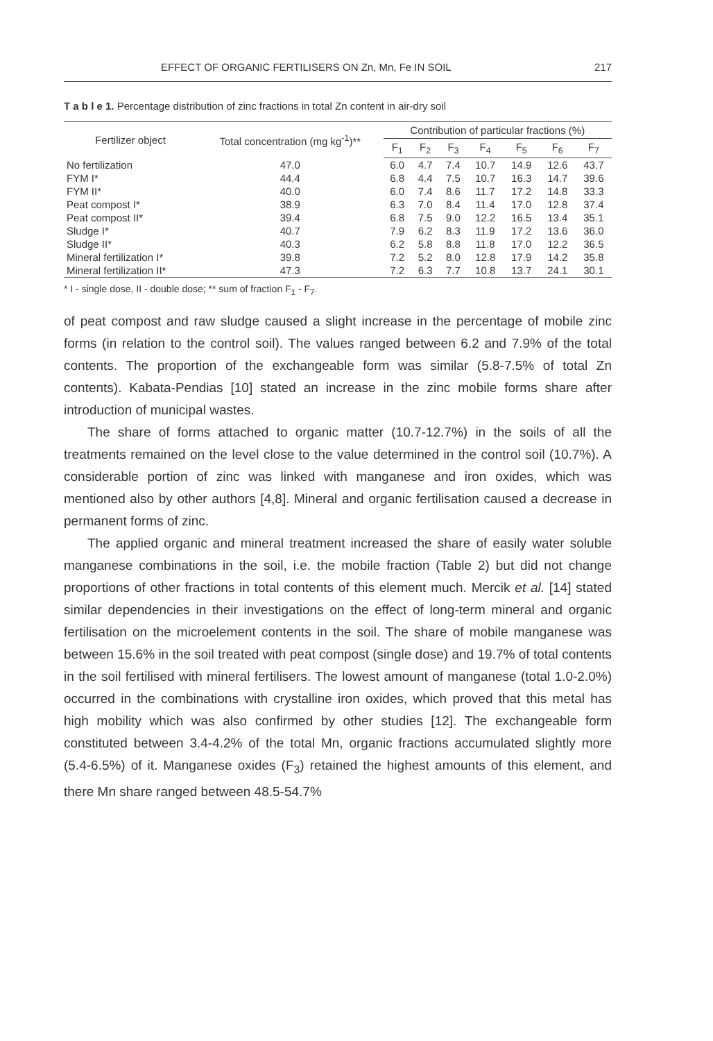EFFECT OF ORGANIC FERTILISERS ON Zn, Mn, Fe IN SOIL 217
T a b l e 1. Percentage distribution of zinc fractions in total Zn content in air-dry soil
| Fertilizer object | Total concentration (mg kg<sup>-1</sup>)** | Contribution of particular fractions (%) | | | | | | |
| --- | --- | --- | --- | --- | --- | --- | --- | --- |
| | | F<sub>1</sub> | F<sub>2</sub> | F<sub>3</sub> | F<sub>4</sub> | F<sub>5</sub> | F<sub>6</sub> | F<sub>7</sub> |
| No fertilization | 47.0 | 6.0 | 4.7 | 7.4 | 10.7 | 14.9 | 12.6 | 43.7 |
| FYM I* | 44.4 | 6.8 | 4.4 | 7.5 | 10.7 | 16.3 | 14.7 | 39.6 |
| FYM II* | 40.0 | 6.0 | 7.4 | 8.6 | 11.7 | 17.2 | 14.8 | 33.3 |
| Peat compost I* | 38.9 | 6.3 | 7.0 | 8.4 | 11.4 | 17.0 | 12.8 | 37.4 |
| Peat compost II* | 39.4 | 6.8 | 7.5 | 9.0 | 12.2 | 16.5 | 13.4 | 35.1 |
| Sludge I* | 40.7 | 7.9 | 6.2 | 8.3 | 11.9 | 17.2 | 13.6 | 36.0 |
| Sludge II* | 40.3 | 6.2 | 5.8 | 8.8 | 11.8 | 17.0 | 12.2 | 36.5 |
| Mineral fertilization I* | 39.8 | 7.2 | 5.2 | 8.0 | 12.8 | 17.9 | 14.2 | 35.8 |
| Mineral fertilization II* | 47.3 | 7.2 | 6.3 | 7.7 | 10.8 | 13.7 | 24.1 | 30.1 |
* I - single dose, II - double dose; ** sum of fraction F<sub>1</sub> - F<sub>7</sub>.
of peat compost and raw sludge caused a slight increase in the percentage of mobile zinc forms (in relation to the control soil). The values ranged between 6.2 and 7.9% of the total contents. The proportion of the exchangeable form was similar (5.8-7.5% of total Zn contents). Kabata-Pendias [10] stated an increase in the zinc mobile forms share after introduction of municipal wastes.
The share of forms attached to organic matter (10.7-12.7%) in the soils of all the treatments remained on the level close to the value determined in the control soil (10.7%). A considerable portion of zinc was linked with manganese and iron oxides, which was mentioned also by other authors [4,8]. Mineral and organic fertilisation caused a decrease in permanent forms of zinc.
The applied organic and mineral treatment increased the share of easily water soluble manganese combinations in the soil, i.e. the mobile fraction (Table 2) but did not change proportions of other fractions in total contents of this element much. Mercik et al. [14] stated similar dependencies in their investigations on the effect of long-term mineral and organic fertilisation on the microelement contents in the soil. The share of mobile manganese was between 15.6% in the soil treated with peat compost (single dose) and 19.7% of total contents in the soil fertilised with mineral fertilisers. The lowest amount of manganese (total 1.0-2.0%) occurred in the combinations with crystalline iron oxides, which proved that this metal has high mobility which was also confirmed by other studies [12]. The exchangeable form constituted between 3.4-4.2% of the total Mn, organic fractions accumulated slightly more (5.4-6.5%) of it. Manganese oxides (F<sub>3</sub>) retained the highest amounts of this element, and there Mn share ranged between 48.5-54.7%